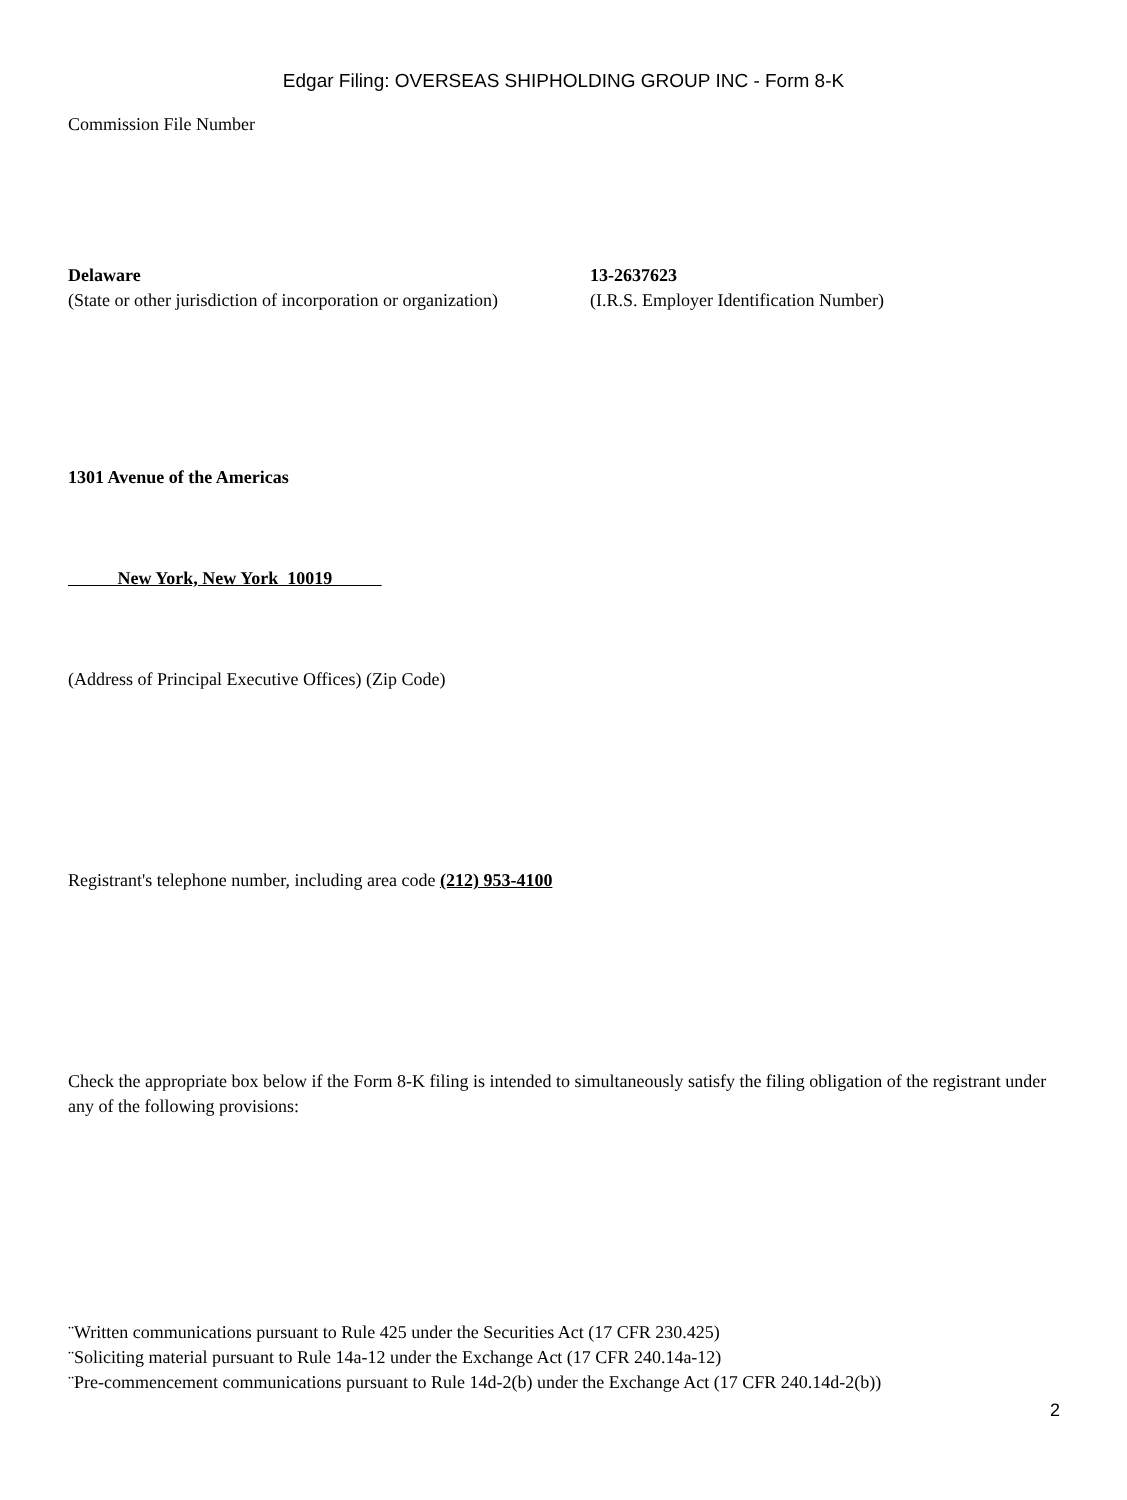Edgar Filing: OVERSEAS SHIPHOLDING GROUP INC - Form 8-K
Commission File Number
Delaware
(State or other jurisdiction of incorporation or organization)
13-2637623
(I.R.S. Employer Identification Number)
1301 Avenue of the Americas
New York, New York 10019
(Address of Principal Executive Offices) (Zip Code)
Registrant's telephone number, including area code (212) 953-4100
Check the appropriate box below if the Form 8-K filing is intended to simultaneously satisfy the filing obligation of the registrant under any of the following provisions:
¨Written communications pursuant to Rule 425 under the Securities Act (17 CFR 230.425)
¨Soliciting material pursuant to Rule 14a-12 under the Exchange Act (17 CFR 240.14a-12)
¨Pre-commencement communications pursuant to Rule 14d-2(b) under the Exchange Act (17 CFR 240.14d-2(b))
2